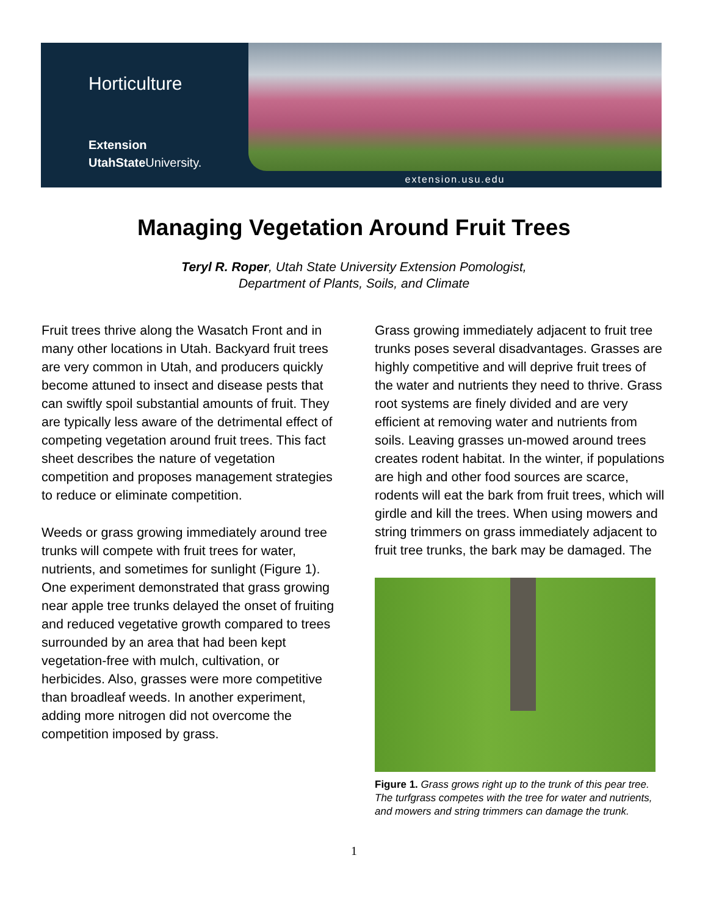Horticulture
Extension
UtahState University.
extension.usu.edu
Managing Vegetation Around Fruit Trees
Teryl R. Roper, Utah State University Extension Pomologist,
Department of Plants, Soils, and Climate
Fruit trees thrive along the Wasatch Front and in many other locations in Utah. Backyard fruit trees are very common in Utah, and producers quickly become attuned to insect and disease pests that can swiftly spoil substantial amounts of fruit. They are typically less aware of the detrimental effect of competing vegetation around fruit trees. This fact sheet describes the nature of vegetation competition and proposes management strategies to reduce or eliminate competition.
Weeds or grass growing immediately around tree trunks will compete with fruit trees for water, nutrients, and sometimes for sunlight (Figure 1). One experiment demonstrated that grass growing near apple tree trunks delayed the onset of fruiting and reduced vegetative growth compared to trees surrounded by an area that had been kept vegetation-free with mulch, cultivation, or herbicides. Also, grasses were more competitive than broadleaf weeds. In another experiment, adding more nitrogen did not overcome the competition imposed by grass.
Grass growing immediately adjacent to fruit tree trunks poses several disadvantages. Grasses are highly competitive and will deprive fruit trees of the water and nutrients they need to thrive. Grass root systems are finely divided and are very efficient at removing water and nutrients from soils. Leaving grasses un-mowed around trees creates rodent habitat. In the winter, if populations are high and other food sources are scarce, rodents will eat the bark from fruit trees, which will girdle and kill the trees. When using mowers and string trimmers on grass immediately adjacent to fruit tree trunks, the bark may be damaged. The
Figure 1. Grass grows right up to the trunk of this pear tree. The turfgrass competes with the tree for water and nutrients, and mowers and string trimmers can damage the trunk.
1